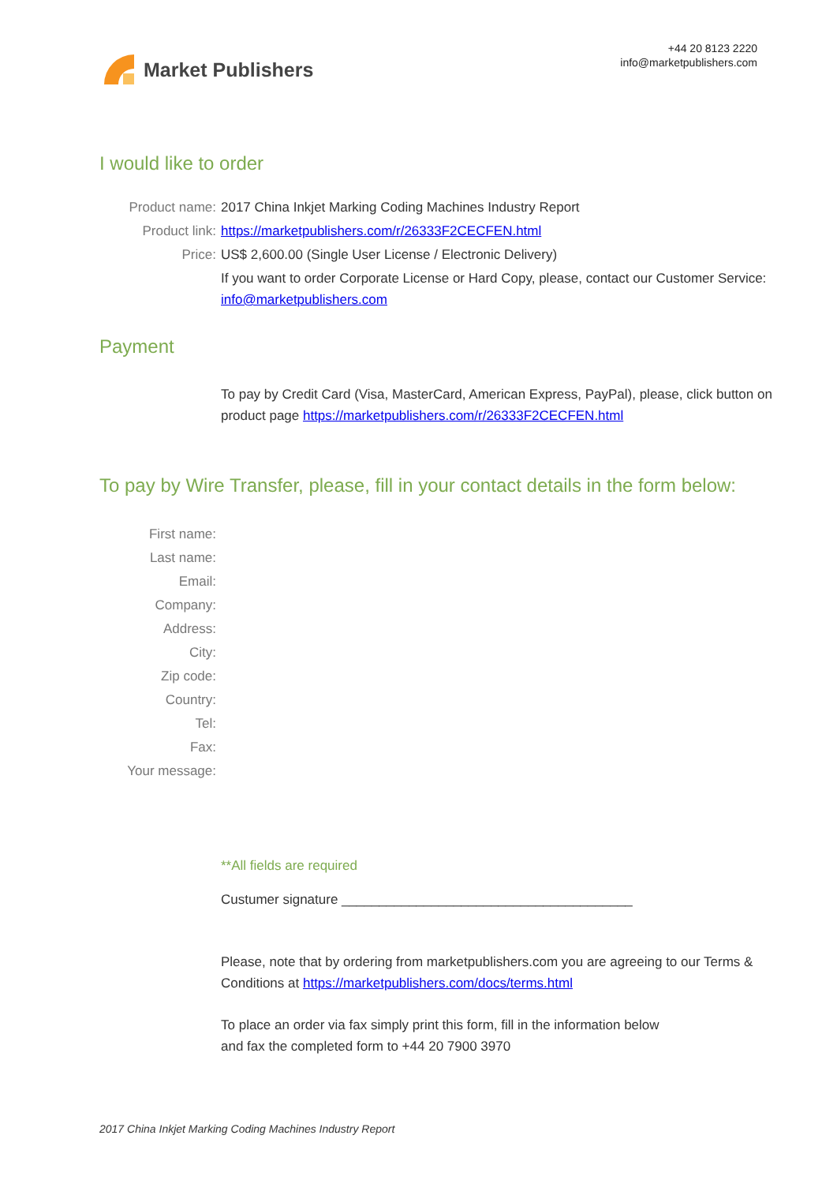Market Publishers
+44 20 8123 2220
info@marketpublishers.com
I would like to order
Product name: 2017 China Inkjet Marking Coding Machines Industry Report
Product link: https://marketpublishers.com/r/26333F2CECFEN.html
Price: US$ 2,600.00 (Single User License / Electronic Delivery)
If you want to order Corporate License or Hard Copy, please, contact our Customer Service:
info@marketpublishers.com
Payment
To pay by Credit Card (Visa, MasterCard, American Express, PayPal), please, click button on product page https://marketpublishers.com/r/26333F2CECFEN.html
To pay by Wire Transfer, please, fill in your contact details in the form below:
First name:
Last name:
Email:
Company:
Address:
City:
Zip code:
Country:
Tel:
Fax:
Your message:
**All fields are required
Custumer signature _______________________________________
Please, note that by ordering from marketpublishers.com you are agreeing to our Terms & Conditions at https://marketpublishers.com/docs/terms.html
To place an order via fax simply print this form, fill in the information below
and fax the completed form to +44 20 7900 3970
2017 China Inkjet Marking Coding Machines Industry Report